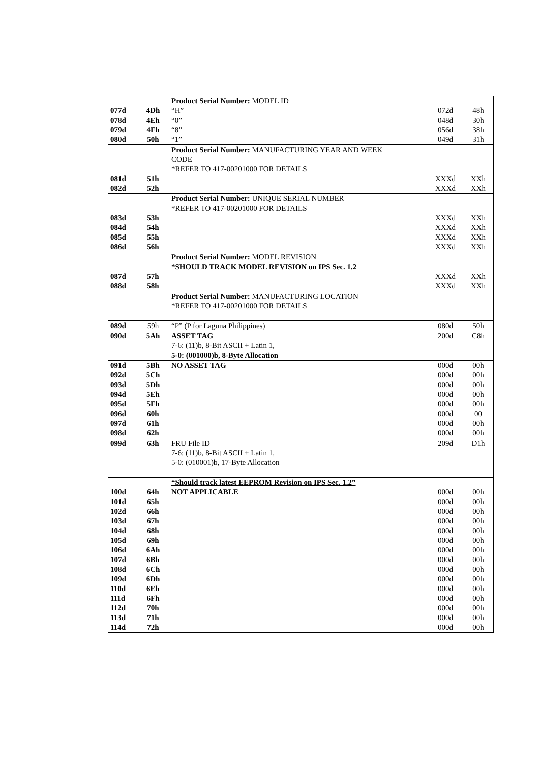| | | Product Serial Number: MODEL ID | | |
| 077d | 4Dh | “H” | 072d | 48h |
| 078d | 4Eh | “0” | 048d | 30h |
| 079d | 4Fh | “8” | 056d | 38h |
| 080d | 50h | “1” | 049d | 31h |
| | | Product Serial Number: MANUFACTURING YEAR AND WEEK CODE *REFER TO 417-00201000 FOR DETAILS | | |
| 081d | 51h | | XXXd | XXh |
| 082d | 52h | | XXXd | XXh |
| | | Product Serial Number: UNIQUE SERIAL NUMBER *REFER TO 417-00201000 FOR DETAILS | | |
| 083d | 53h | | XXXd | XXh |
| 084d | 54h | | XXXd | XXh |
| 085d | 55h | | XXXd | XXh |
| 086d | 56h | | XXXd | XXh |
| | | Product Serial Number: MODEL REVISION *SHOULD TRACK MODEL REVISION on IPS Sec. 1.2 | | |
| 087d | 57h | | XXXd | XXh |
| 088d | 58h | | XXXd | XXh |
| | | Product Serial Number: MANUFACTURING LOCATION *REFER TO 417-00201000 FOR DETAILS | | |
| 089d | 59h | “P” (P for Laguna Philippines) | 080d | 50h |
| 090d | 5Ah | ASSET TAG 7-6: (11)b, 8-Bit ASCII + Latin 1, 5-0: (001000)b, 8-Byte Allocation | 200d | C8h |
| 091d | 5Bh | NO ASSET TAG | 000d | 00h |
| 092d | 5Ch | | 000d | 00h |
| 093d | 5Dh | | 000d | 00h |
| 094d | 5Eh | | 000d | 00h |
| 095d | 5Fh | | 000d | 00h |
| 096d | 60h | | 000d | 00 |
| 097d | 61h | | 000d | 00h |
| 098d | 62h | | 000d | 00h |
| 099d | 63h | FRU File ID 7-6: (11)b, 8-Bit ASCII + Latin 1, 5-0: (010001)b, 17-Byte Allocation | 209d | D1h |
| | | “Should track latest EEPROM Revision on IPS Sec. 1.2” | | |
| 100d | 64h | NOT APPLICABLE | 000d | 00h |
| 101d | 65h | | 000d | 00h |
| 102d | 66h | | 000d | 00h |
| 103d | 67h | | 000d | 00h |
| 104d | 68h | | 000d | 00h |
| 105d | 69h | | 000d | 00h |
| 106d | 6Ah | | 000d | 00h |
| 107d | 6Bh | | 000d | 00h |
| 108d | 6Ch | | 000d | 00h |
| 109d | 6Dh | | 000d | 00h |
| 110d | 6Eh | | 000d | 00h |
| 111d | 6Fh | | 000d | 00h |
| 112d | 70h | | 000d | 00h |
| 113d | 71h | | 000d | 00h |
| 114d | 72h | | 000d | 00h |